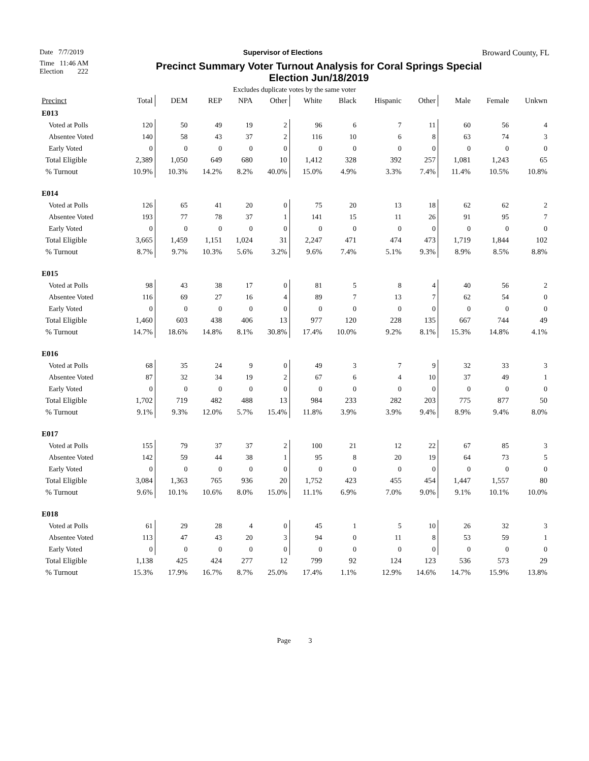Date 7/7/2019 Supervisor of Elections Broward County, FL
Time 11:46 AM
Election 222
Precinct Summary Voter Turnout Analysis for Coral Springs Special
Election Jun/18/2019
Excludes duplicate votes by the same voter
| Precinct | Total | DEM | REP | NPA | Other | White | Black | Hispanic | Other | Male | Female | Unkwn |
| --- | --- | --- | --- | --- | --- | --- | --- | --- | --- | --- | --- | --- |
| E013 | | | | | | | | | | | | |
| Voted at Polls | 120 | 50 | 49 | 19 | 2 | 96 | 6 | 7 | 11 | 60 | 56 | 4 |
| Absentee Voted | 140 | 58 | 43 | 37 | 2 | 116 | 10 | 6 | 8 | 63 | 74 | 3 |
| Early Voted | 0 | 0 | 0 | 0 | 0 | 0 | 0 | 0 | 0 | 0 | 0 | 0 |
| Total Eligible | 2,389 | 1,050 | 649 | 680 | 10 | 1,412 | 328 | 392 | 257 | 1,081 | 1,243 | 65 |
| % Turnout | 10.9% | 10.3% | 14.2% | 8.2% | 40.0% | 15.0% | 4.9% | 3.3% | 7.4% | 11.4% | 10.5% | 10.8% |
| E014 | | | | | | | | | | | | |
| Voted at Polls | 126 | 65 | 41 | 20 | 0 | 75 | 20 | 13 | 18 | 62 | 62 | 2 |
| Absentee Voted | 193 | 77 | 78 | 37 | 1 | 141 | 15 | 11 | 26 | 91 | 95 | 7 |
| Early Voted | 0 | 0 | 0 | 0 | 0 | 0 | 0 | 0 | 0 | 0 | 0 | 0 |
| Total Eligible | 3,665 | 1,459 | 1,151 | 1,024 | 31 | 2,247 | 471 | 474 | 473 | 1,719 | 1,844 | 102 |
| % Turnout | 8.7% | 9.7% | 10.3% | 5.6% | 3.2% | 9.6% | 7.4% | 5.1% | 9.3% | 8.9% | 8.5% | 8.8% |
| E015 | | | | | | | | | | | | |
| Voted at Polls | 98 | 43 | 38 | 17 | 0 | 81 | 5 | 8 | 4 | 40 | 56 | 2 |
| Absentee Voted | 116 | 69 | 27 | 16 | 4 | 89 | 7 | 13 | 7 | 62 | 54 | 0 |
| Early Voted | 0 | 0 | 0 | 0 | 0 | 0 | 0 | 0 | 0 | 0 | 0 | 0 |
| Total Eligible | 1,460 | 603 | 438 | 406 | 13 | 977 | 120 | 228 | 135 | 667 | 744 | 49 |
| % Turnout | 14.7% | 18.6% | 14.8% | 8.1% | 30.8% | 17.4% | 10.0% | 9.2% | 8.1% | 15.3% | 14.8% | 4.1% |
| E016 | | | | | | | | | | | | |
| Voted at Polls | 68 | 35 | 24 | 9 | 0 | 49 | 3 | 7 | 9 | 32 | 33 | 3 |
| Absentee Voted | 87 | 32 | 34 | 19 | 2 | 67 | 6 | 4 | 10 | 37 | 49 | 1 |
| Early Voted | 0 | 0 | 0 | 0 | 0 | 0 | 0 | 0 | 0 | 0 | 0 | 0 |
| Total Eligible | 1,702 | 719 | 482 | 488 | 13 | 984 | 233 | 282 | 203 | 775 | 877 | 50 |
| % Turnout | 9.1% | 9.3% | 12.0% | 5.7% | 15.4% | 11.8% | 3.9% | 3.9% | 9.4% | 8.9% | 9.4% | 8.0% |
| E017 | | | | | | | | | | | | |
| Voted at Polls | 155 | 79 | 37 | 37 | 2 | 100 | 21 | 12 | 22 | 67 | 85 | 3 |
| Absentee Voted | 142 | 59 | 44 | 38 | 1 | 95 | 8 | 20 | 19 | 64 | 73 | 5 |
| Early Voted | 0 | 0 | 0 | 0 | 0 | 0 | 0 | 0 | 0 | 0 | 0 | 0 |
| Total Eligible | 3,084 | 1,363 | 765 | 936 | 20 | 1,752 | 423 | 455 | 454 | 1,447 | 1,557 | 80 |
| % Turnout | 9.6% | 10.1% | 10.6% | 8.0% | 15.0% | 11.1% | 6.9% | 7.0% | 9.0% | 9.1% | 10.1% | 10.0% |
| E018 | | | | | | | | | | | | |
| Voted at Polls | 61 | 29 | 28 | 4 | 0 | 45 | 1 | 5 | 10 | 26 | 32 | 3 |
| Absentee Voted | 113 | 47 | 43 | 20 | 3 | 94 | 0 | 11 | 8 | 53 | 59 | 1 |
| Early Voted | 0 | 0 | 0 | 0 | 0 | 0 | 0 | 0 | 0 | 0 | 0 | 0 |
| Total Eligible | 1,138 | 425 | 424 | 277 | 12 | 799 | 92 | 124 | 123 | 536 | 573 | 29 |
| % Turnout | 15.3% | 17.9% | 16.7% | 8.7% | 25.0% | 17.4% | 1.1% | 12.9% | 14.6% | 14.7% | 15.9% | 13.8% |
Page 3